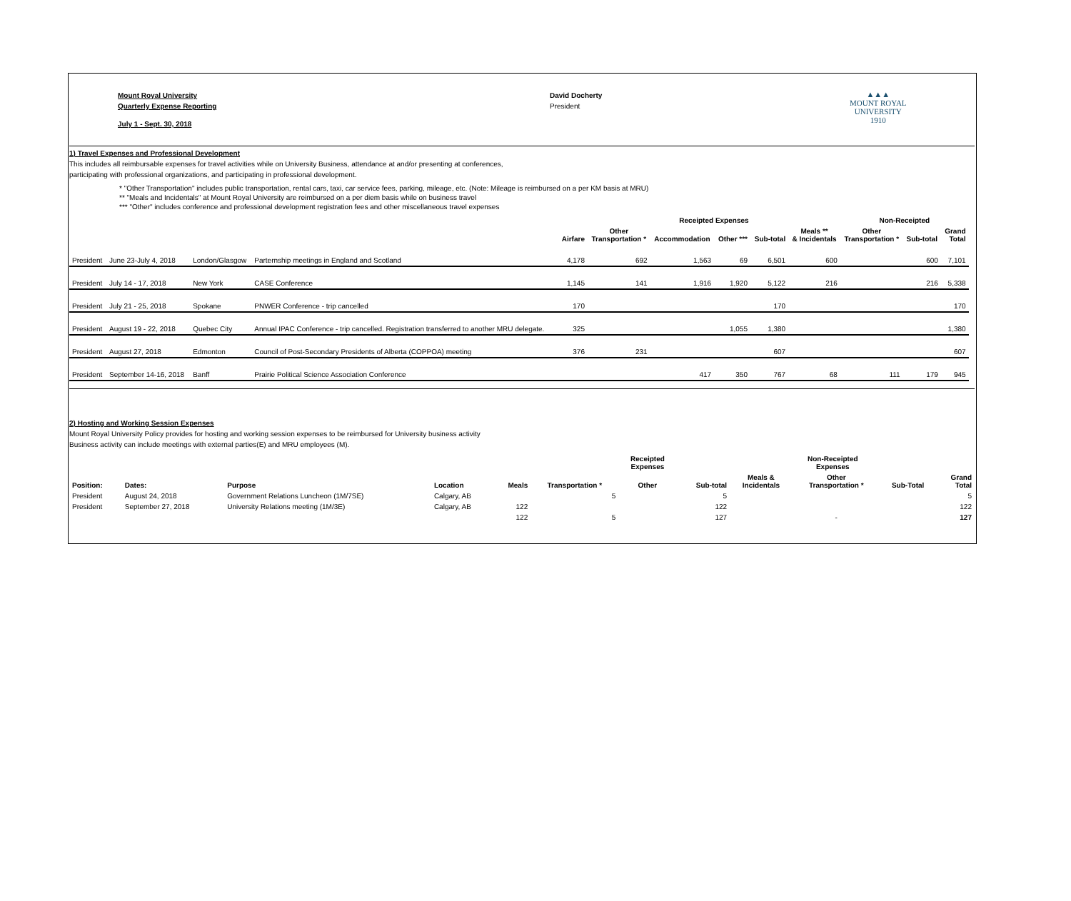Mount Royal University
Quarterly Expense Reporting
July 1 - Sept. 30, 2018
David Docherty
President
▲▲▲
MOUNT ROYAL
UNIVERSITY
1910
1) Travel Expenses and Professional Development
This includes all reimbursable expenses for travel activities while on University Business, attendance at and/or presenting at conferences,
participating with professional organizations, and participating in professional development.
* "Other Transportation" includes public transportation, rental cars, taxi, car service fees, parking, mileage, etc. (Note: Mileage is reimbursed on a per KM basis at MRU)
** "Meals and Incidentals" at Mount Royal University are reimbursed on a per diem basis while on business travel
*** "Other" includes conference and professional development registration fees and other miscellaneous travel expenses
| | | | | | Receipted Expenses | | | | | Non-Receipted | | | |
| --- | --- | --- | --- | --- | --- | --- | --- | --- | --- | --- | --- | --- | --- |
| | | | | Airfare | Other Transportation * | Accommodation | Other *** | Sub-total | Meals ** & Incidentals | Other Transportation * | Sub-total | Grand Total | |
| President | June 23-July 4, 2018 | London/Glasgow | Parternship meetings in England and Scotland | 4,178 | 692 | 1,563 | 69 | 6,501 | 600 | | 600 | 7,101 | |
| President | July 14 - 17, 2018 | New York | CASE Conference | 1,145 | 141 | 1,916 | 1,920 | 5,122 | 216 | | 216 | 5,338 | |
| President | July 21 - 25, 2018 | Spokane | PNWER Conference - trip cancelled | 170 | | | | 170 | | | | 170 | |
| President | August 19 - 22, 2018 | Quebec City | Annual IPAC Conference - trip cancelled. Registration transferred to another MRU delegate. | 325 | | | 1,055 | 1,380 | | | | 1,380 | |
| President | August 27, 2018 | Edmonton | Council of Post-Secondary Presidents of Alberta (COPPOA) meeting | 376 | 231 | | | 607 | | | | 607 | |
| President | September 14-16, 2018 | Banff | Prairie Political Science Association Conference | | | 417 | 350 | 767 | 68 | 111 | 179 | 945 | |
2) Hosting and Working Session Expenses
Mount Royal University Policy provides for hosting and working session expenses to be reimbursed for University business activity
Business activity can include meetings with external parties(E) and MRU employees (M).
| | | | | | | Receipted Expenses | | Non-Receipted Expenses | | | |
| --- | --- | --- | --- | --- | --- | --- | --- | --- | --- | --- | --- |
| Position: | Dates: | Purpose | Location | Meals | Transportation * | Other | Sub-total | Meals & Incidentals | Other Transportation * | Sub-Total | Grand Total |
| President | August 24, 2018 | Government Relations Luncheon (1M/7SE) | Calgary, AB | | 5 | | 5 | | | | 5 |
| President | September 27, 2018 | University Relations meeting (1M/3E) | Calgary, AB | 122 | | | 122 | | | | 122 |
| | | | | 122 | 5 | | 127 | | - | | 127 |